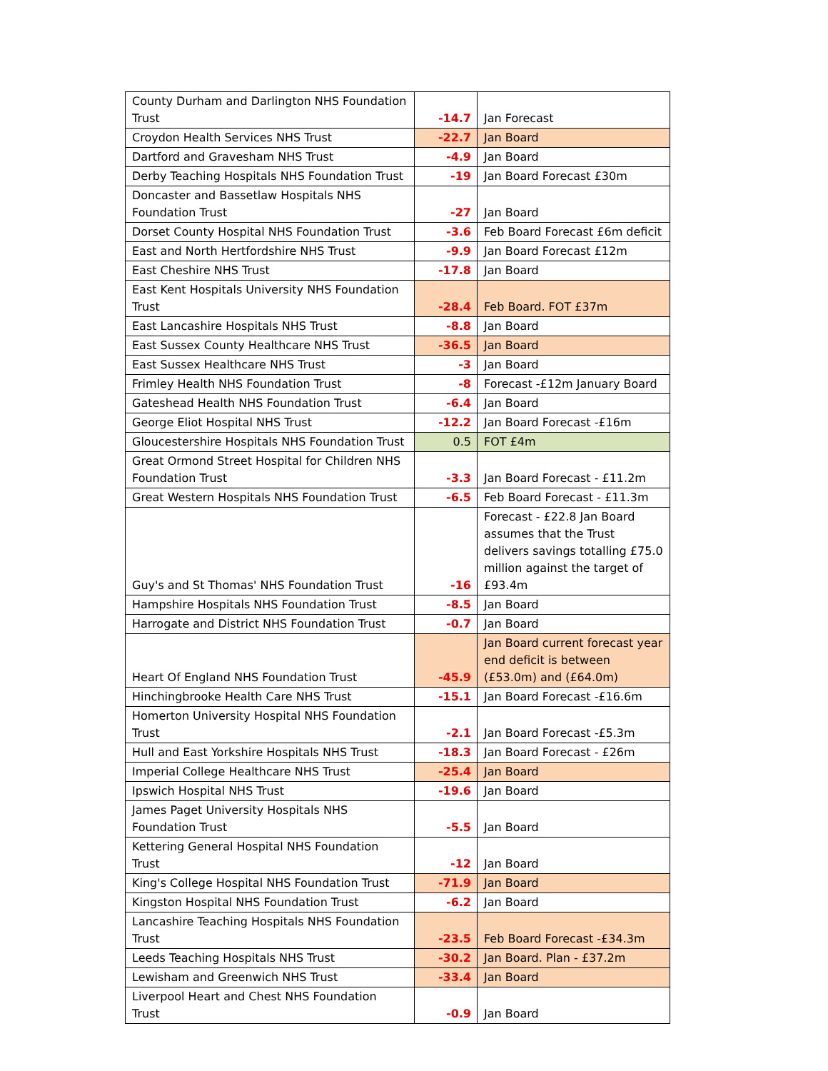| County Durham and Darlington NHS Foundation Trust | -14.7 | Jan Forecast |
| Croydon Health Services NHS Trust | -22.7 | Jan Board |
| Dartford and Gravesham NHS Trust | -4.9 | Jan Board |
| Derby Teaching Hospitals NHS Foundation Trust | -19 | Jan Board Forecast £30m |
| Doncaster and Bassetlaw Hospitals NHS Foundation Trust | -27 | Jan Board |
| Dorset County Hospital NHS Foundation Trust | -3.6 | Feb Board Forecast £6m deficit |
| East and North Hertfordshire NHS Trust | -9.9 | Jan Board Forecast £12m |
| East Cheshire NHS Trust | -17.8 | Jan Board |
| East Kent Hospitals University NHS Foundation Trust | -28.4 | Feb Board. FOT £37m |
| East Lancashire Hospitals NHS Trust | -8.8 | Jan Board |
| East Sussex County Healthcare NHS Trust | -36.5 | Jan Board |
| East Sussex Healthcare NHS Trust | -3 | Jan Board |
| Frimley Health NHS Foundation Trust | -8 | Forecast -£12m January Board |
| Gateshead Health NHS Foundation Trust | -6.4 | Jan Board |
| George Eliot Hospital NHS Trust | -12.2 | Jan Board Forecast -£16m |
| Gloucestershire Hospitals NHS Foundation Trust | 0.5 | FOT £4m |
| Great Ormond Street Hospital for Children NHS Foundation Trust | -3.3 | Jan Board Forecast - £11.2m |
| Great Western Hospitals NHS Foundation Trust | -6.5 | Feb Board Forecast - £11.3m |
| Guy's and St Thomas' NHS Foundation Trust | -16 | Forecast - £22.8 Jan Board assumes that the Trust delivers savings totalling £75.0 million against the target of £93.4m |
| Hampshire Hospitals NHS Foundation Trust | -8.5 | Jan Board |
| Harrogate and District NHS Foundation Trust | -0.7 | Jan Board |
| Heart Of England NHS Foundation Trust | -45.9 | Jan Board current forecast year end deficit is between (£53.0m) and (£64.0m) |
| Hinchingbrooke Health Care NHS Trust | -15.1 | Jan Board Forecast -£16.6m |
| Homerton University Hospital NHS Foundation Trust | -2.1 | Jan Board Forecast -£5.3m |
| Hull and East Yorkshire Hospitals NHS Trust | -18.3 | Jan Board Forecast - £26m |
| Imperial College Healthcare NHS Trust | -25.4 | Jan Board |
| Ipswich Hospital NHS Trust | -19.6 | Jan Board |
| James Paget University Hospitals NHS Foundation Trust | -5.5 | Jan Board |
| Kettering General Hospital NHS Foundation Trust | -12 | Jan Board |
| King's College Hospital NHS Foundation Trust | -71.9 | Jan Board |
| Kingston Hospital NHS Foundation Trust | -6.2 | Jan Board |
| Lancashire Teaching Hospitals NHS Foundation Trust | -23.5 | Feb Board Forecast -£34.3m |
| Leeds Teaching Hospitals NHS Trust | -30.2 | Jan Board. Plan - £37.2m |
| Lewisham and Greenwich NHS Trust | -33.4 | Jan Board |
| Liverpool Heart and Chest NHS Foundation Trust | -0.9 | Jan Board |